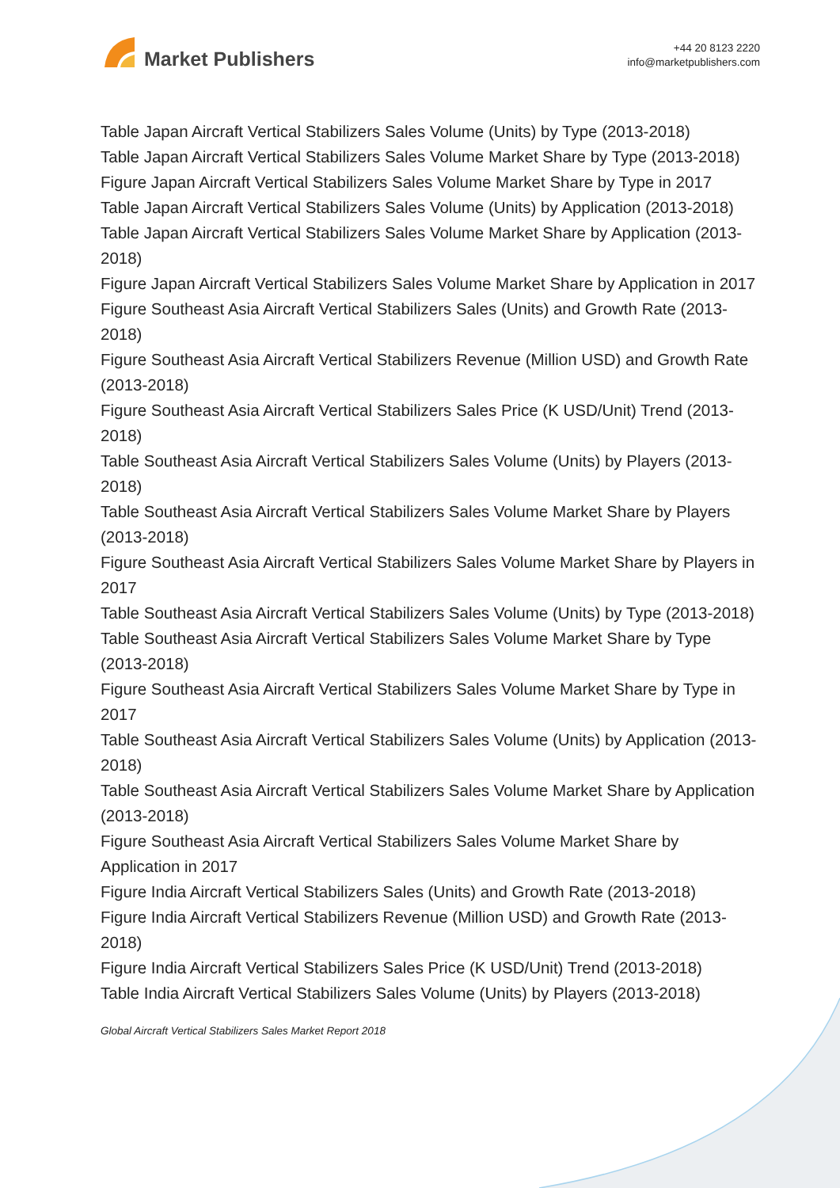Market Publishers
+44 20 8123 2220
info@marketpublishers.com
Table Japan Aircraft Vertical Stabilizers Sales Volume (Units) by Type (2013-2018)
Table Japan Aircraft Vertical Stabilizers Sales Volume Market Share by Type (2013-2018)
Figure Japan Aircraft Vertical Stabilizers Sales Volume Market Share by Type in 2017
Table Japan Aircraft Vertical Stabilizers Sales Volume (Units) by Application (2013-2018)
Table Japan Aircraft Vertical Stabilizers Sales Volume Market Share by Application (2013-2018)
Figure Japan Aircraft Vertical Stabilizers Sales Volume Market Share by Application in 2017
Figure Southeast Asia Aircraft Vertical Stabilizers Sales (Units) and Growth Rate (2013-2018)
Figure Southeast Asia Aircraft Vertical Stabilizers Revenue (Million USD) and Growth Rate (2013-2018)
Figure Southeast Asia Aircraft Vertical Stabilizers Sales Price (K USD/Unit) Trend (2013-2018)
Table Southeast Asia Aircraft Vertical Stabilizers Sales Volume (Units) by Players (2013-2018)
Table Southeast Asia Aircraft Vertical Stabilizers Sales Volume Market Share by Players (2013-2018)
Figure Southeast Asia Aircraft Vertical Stabilizers Sales Volume Market Share by Players in 2017
Table Southeast Asia Aircraft Vertical Stabilizers Sales Volume (Units) by Type (2013-2018)
Table Southeast Asia Aircraft Vertical Stabilizers Sales Volume Market Share by Type (2013-2018)
Figure Southeast Asia Aircraft Vertical Stabilizers Sales Volume Market Share by Type in 2017
Table Southeast Asia Aircraft Vertical Stabilizers Sales Volume (Units) by Application (2013-2018)
Table Southeast Asia Aircraft Vertical Stabilizers Sales Volume Market Share by Application (2013-2018)
Figure Southeast Asia Aircraft Vertical Stabilizers Sales Volume Market Share by Application in 2017
Figure India Aircraft Vertical Stabilizers Sales (Units) and Growth Rate (2013-2018)
Figure India Aircraft Vertical Stabilizers Revenue (Million USD) and Growth Rate (2013-2018)
Figure India Aircraft Vertical Stabilizers Sales Price (K USD/Unit) Trend (2013-2018)
Table India Aircraft Vertical Stabilizers Sales Volume (Units) by Players (2013-2018)
Global Aircraft Vertical Stabilizers Sales Market Report 2018